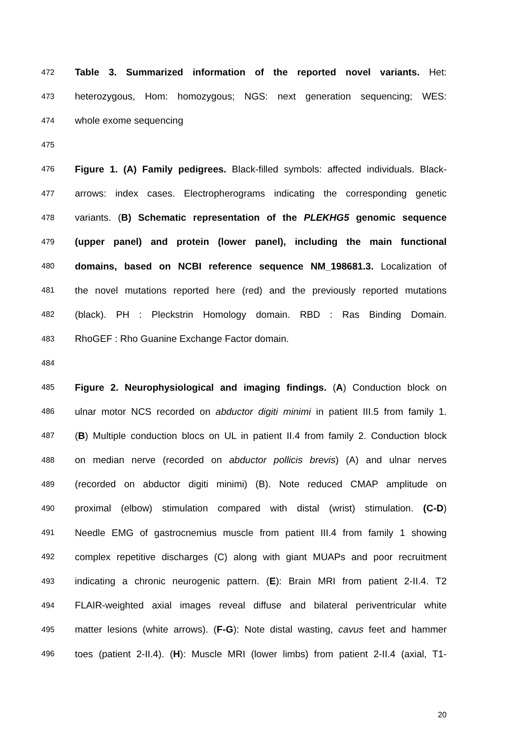472 Table 3. Summarized information of the reported novel variants. Het:
473 heterozygous, Hom: homozygous; NGS: next generation sequencing; WES:
474 whole exome sequencing
475
476 Figure 1. (A) Family pedigrees. Black-filled symbols: affected individuals. Black-
477 arrows: index cases. Electropherograms indicating the corresponding genetic
478 variants. (B) Schematic representation of the PLEKHG5 genomic sequence
479 (upper panel) and protein (lower panel), including the main functional
480 domains, based on NCBI reference sequence NM_198681.3. Localization of
481 the novel mutations reported here (red) and the previously reported mutations
482 (black). PH : Pleckstrin Homology domain. RBD : Ras Binding Domain.
483 RhoGEF : Rho Guanine Exchange Factor domain.
484
485 Figure 2. Neurophysiological and imaging findings. (A) Conduction block on
486 ulnar motor NCS recorded on abductor digiti minimi in patient III.5 from family 1.
487 (B) Multiple conduction blocs on UL in patient II.4 from family 2. Conduction block
488 on median nerve (recorded on abductor pollicis brevis) (A) and ulnar nerves
489 (recorded on abductor digiti minimi) (B). Note reduced CMAP amplitude on
490 proximal (elbow) stimulation compared with distal (wrist) stimulation. (C-D)
491 Needle EMG of gastrocnemius muscle from patient III.4 from family 1 showing
492 complex repetitive discharges (C) along with giant MUAPs and poor recruitment
493 indicating a chronic neurogenic pattern. (E): Brain MRI from patient 2-II.4. T2
494 FLAIR-weighted axial images reveal diffuse and bilateral periventricular white
495 matter lesions (white arrows). (F-G): Note distal wasting, cavus feet and hammer
496 toes (patient 2-II.4). (H): Muscle MRI (lower limbs) from patient 2-II.4 (axial, T1-
20